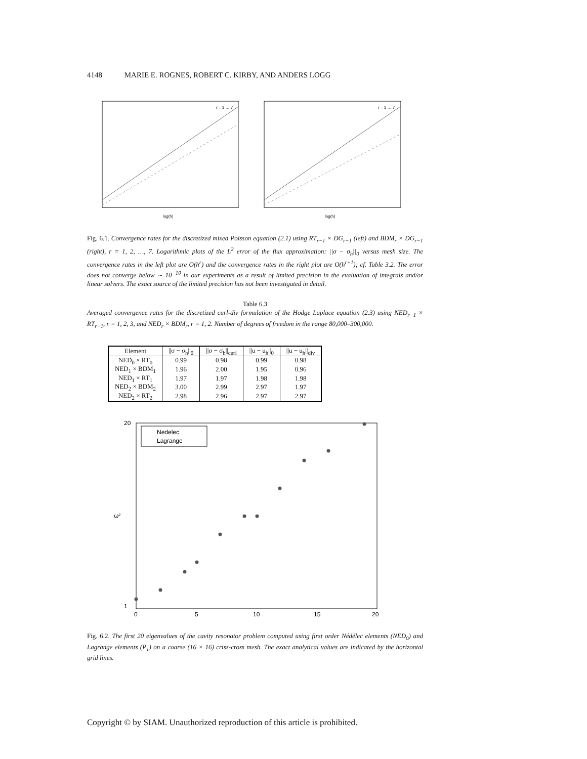4148 MARIE E. ROGNES, ROBERT C. KIRBY, AND ANDERS LOGG
log(h)
r = 1 … 7
log(h)
r = 1 … 7
Fig. 6.1. Convergence rates for the discretized mixed Poisson equation (2.1) using RT<sub>r−1</sub> × DG<sub>r−1</sub> (left) and BDM<sub>r</sub> × DG<sub>r−1</sub> (right), r = 1, 2, …, 7. Logarithmic plots of the L<sup>2</sup> error of the flux approximation: ||σ − σ<sub>h</sub>||<sub>0</sub> versus mesh size. The convergence rates in the left plot are O(h<sup>r</sup>) and the convergence rates in the right plot are O(h<sup>r+1</sup>); cf. Table 3.2. The error does not converge below ∼ 10<sup>−10</sup> in our experiments as a result of limited precision in the evaluation of integrals and/or linear solvers. The exact source of the limited precision has not been investigated in detail.
Table 6.3
Averaged convergence rates for the discretized curl-div formulation of the Hodge Laplace equation (2.3) using NED<sub>r−1</sub> × RT<sub>r−1</sub>, r = 1, 2, 3, and NED<sub>r</sub> × BDM<sub>r</sub>, r = 1, 2. Number of degrees of freedom in the range 80,000–300,000.
| Element | //σ − σ<sub>h</sub>//<sub>0</sub> | //σ − σ<sub>h</sub>//<sub>curl</sub> | //u − u<sub>h</sub>//<sub>0</sub> | //u − u<sub>h</sub>//<sub>div</sub> |
| --- | --- | --- | --- | --- |
| NED<sub>0</sub> × RT<sub>0</sub> | 0.99 | 0.98 | 0.99 | 0.98 |
| NED<sub>1</sub> × BDM<sub>1</sub> | 1.96 | 2.00 | 1.95 | 0.96 |
| NED<sub>1</sub> × RT<sub>1</sub> | 1.97 | 1.97 | 1.98 | 1.98 |
| NED<sub>2</sub> × BDM<sub>2</sub> | 3.00 | 2.99 | 2.97 | 1.97 |
| NED<sub>2</sub> × RT<sub>2</sub> | 2.98 | 2.96 | 2.97 | 2.97 |
20
1
0
5
10
15
20
ω²
Nedelec
Lagrange
Fig. 6.2. The first 20 eigenvalues of the cavity resonator problem computed using first order Nédélec elements (NED<sub>0</sub>) and Lagrange elements (P<sub>1</sub>) on a coarse (16 × 16) criss-cross mesh. The exact analytical values are indicated by the horizontal grid lines.
Copyright © by SIAM. Unauthorized reproduction of this article is prohibited.